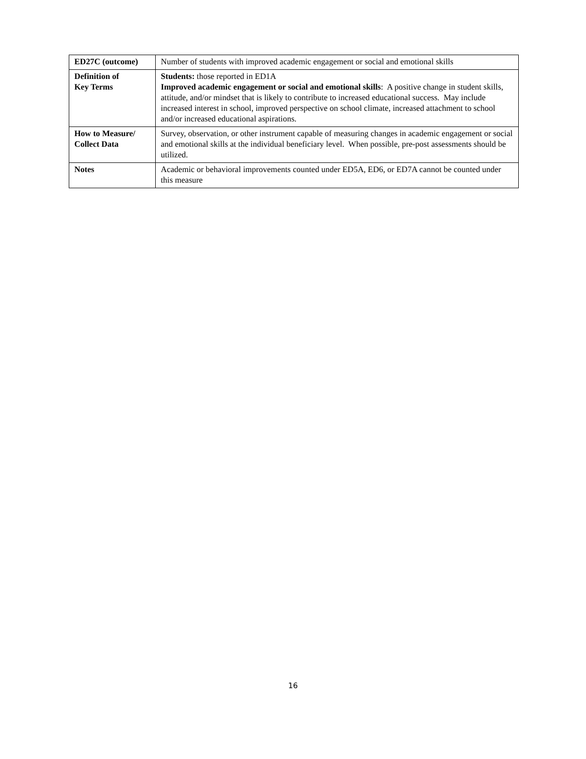| ED27C (outcome) | Number of students with improved academic engagement or social and emotional skills |
| Definition of Key Terms | Students: those reported in ED1A Improved academic engagement or social and emotional skills : A positive change in student skills, attitude, and/or mindset that is likely to contribute to increased educational success. May include increased interest in school, improved perspective on school climate, increased attachment to school and/or increased educational aspirations. |
| How to Measure/ Collect Data | Survey, observation, or other instrument capable of measuring changes in academic engagement or social and emotional skills at the individual beneficiary level. When possible, pre-post assessments should be utilized. |
| Notes | Academic or behavioral improvements counted under ED5A, ED6, or ED7A cannot be counted under this measure |
16